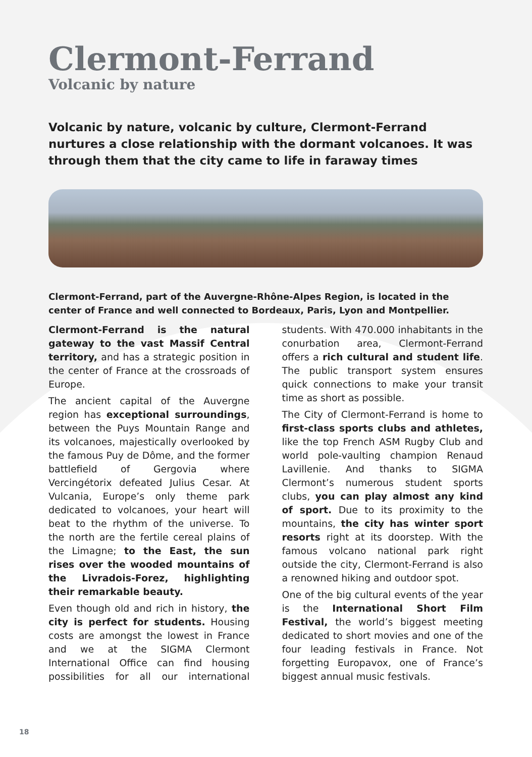Clermont-Ferrand
Volcanic by nature
Volcanic by nature, volcanic by culture, Clermont-Ferrand nurtures a close relationship with the dormant volcanoes. It was through them that the city came to life in faraway times
Clermont-Ferrand, part of the Auvergne-Rhône-Alpes Region, is located in the center of France and well connected to Bordeaux, Paris, Lyon and Montpellier.
Clermont-Ferrand is the natural gateway to the vast Massif Central territory, and has a strategic position in the center of France at the crossroads of Europe.
The ancient capital of the Auvergne region has exceptional surroundings, between the Puys Mountain Range and its volcanoes, majestically overlooked by the famous Puy de Dôme, and the former battlefield of Gergovia where Vercingétorix defeated Julius Cesar. At Vulcania, Europe’s only theme park dedicated to volcanoes, your heart will beat to the rhythm of the universe. To the north are the fertile cereal plains of the Limagne; to the East, the sun rises over the wooded mountains of the Livradois-Forez, highlighting their remarkable beauty.
Even though old and rich in history, the city is perfect for students. Housing costs are amongst the lowest in France and we at the SIGMA Clermont International Office can find housing possibilities for all our international students. With 470.000 inhabitants in the conurbation area, Clermont-Ferrand offers a rich cultural and student life. The public transport system ensures quick connections to make your transit time as short as possible.
The City of Clermont-Ferrand is home to first-class sports clubs and athletes, like the top French ASM Rugby Club and world pole-vaulting champion Renaud Lavillenie. And thanks to SIGMA Clermont’s numerous student sports clubs, you can play almost any kind of sport. Due to its proximity to the mountains, the city has winter sport resorts right at its doorstep. With the famous volcano national park right outside the city, Clermont-Ferrand is also a renowned hiking and outdoor spot.
One of the big cultural events of the year is the International Short Film Festival, the world’s biggest meeting dedicated to short movies and one of the four leading festivals in France. Not forgetting Europavox, one of France’s biggest annual music festivals.
18